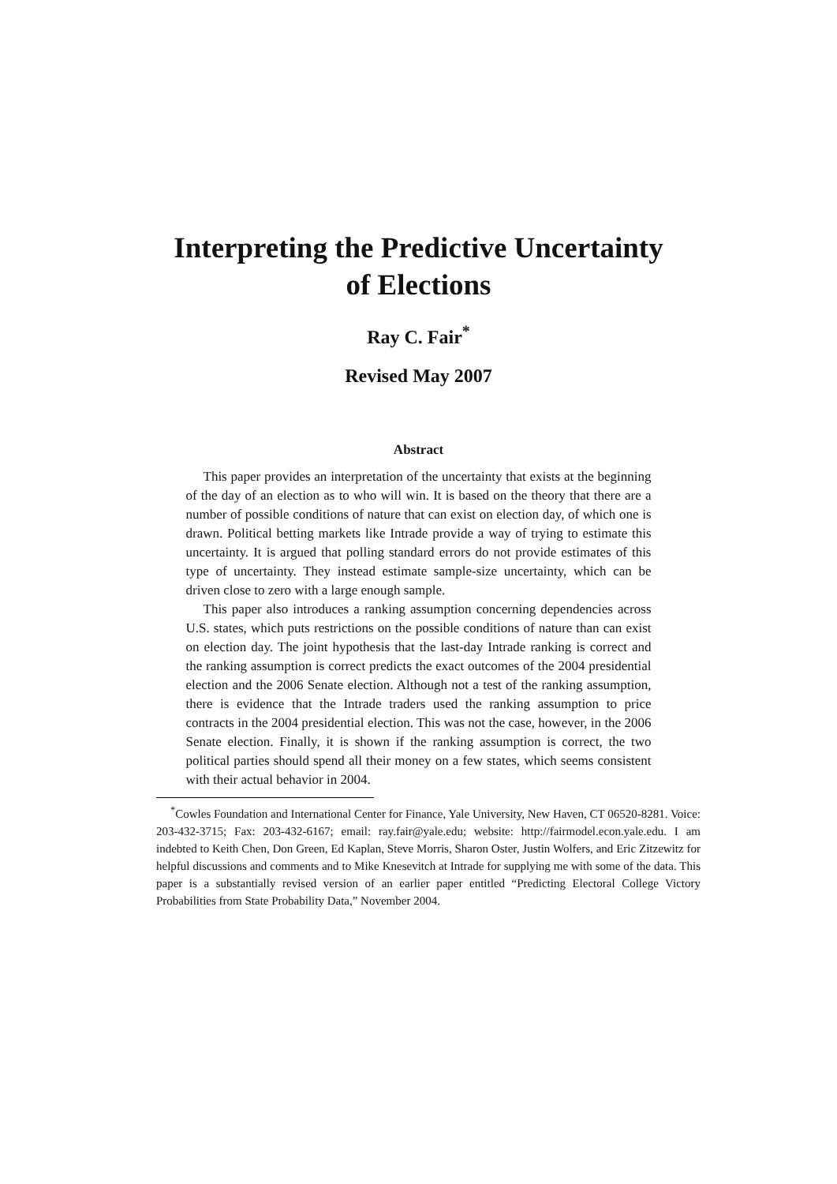Interpreting the Predictive Uncertainty
of Elections
Ray C. Fair<sup>*</sup>
Revised May 2007
Abstract
This paper provides an interpretation of the uncertainty that exists at the beginning of the day of an election as to who will win. It is based on the theory that there are a number of possible conditions of nature that can exist on election day, of which one is drawn. Political betting markets like Intrade provide a way of trying to estimate this uncertainty. It is argued that polling standard errors do not provide estimates of this type of uncertainty. They instead estimate sample-size uncertainty, which can be driven close to zero with a large enough sample.
This paper also introduces a ranking assumption concerning dependencies across U.S. states, which puts restrictions on the possible conditions of nature than can exist on election day. The joint hypothesis that the last-day Intrade ranking is correct and the ranking assumption is correct predicts the exact outcomes of the 2004 presidential election and the 2006 Senate election. Although not a test of the ranking assumption, there is evidence that the Intrade traders used the ranking assumption to price contracts in the 2004 presidential election. This was not the case, however, in the 2006 Senate election. Finally, it is shown if the ranking assumption is correct, the two political parties should spend all their money on a few states, which seems consistent with their actual behavior in 2004.
<sup>*</sup> Cowles Foundation and International Center for Finance, Yale University, New Haven, CT 06520-8281. Voice: 203-432-3715; Fax: 203-432-6167; email: ray.fair@yale.edu; website: http://fairmodel.econ.yale.edu. I am indebted to Keith Chen, Don Green, Ed Kaplan, Steve Morris, Sharon Oster, Justin Wolfers, and Eric Zitzewitz for helpful discussions and comments and to Mike Knesevitch at Intrade for supplying me with some of the data. This paper is a substantially revised version of an earlier paper entitled “Predicting Electoral College Victory Probabilities from State Probability Data,” November 2004.